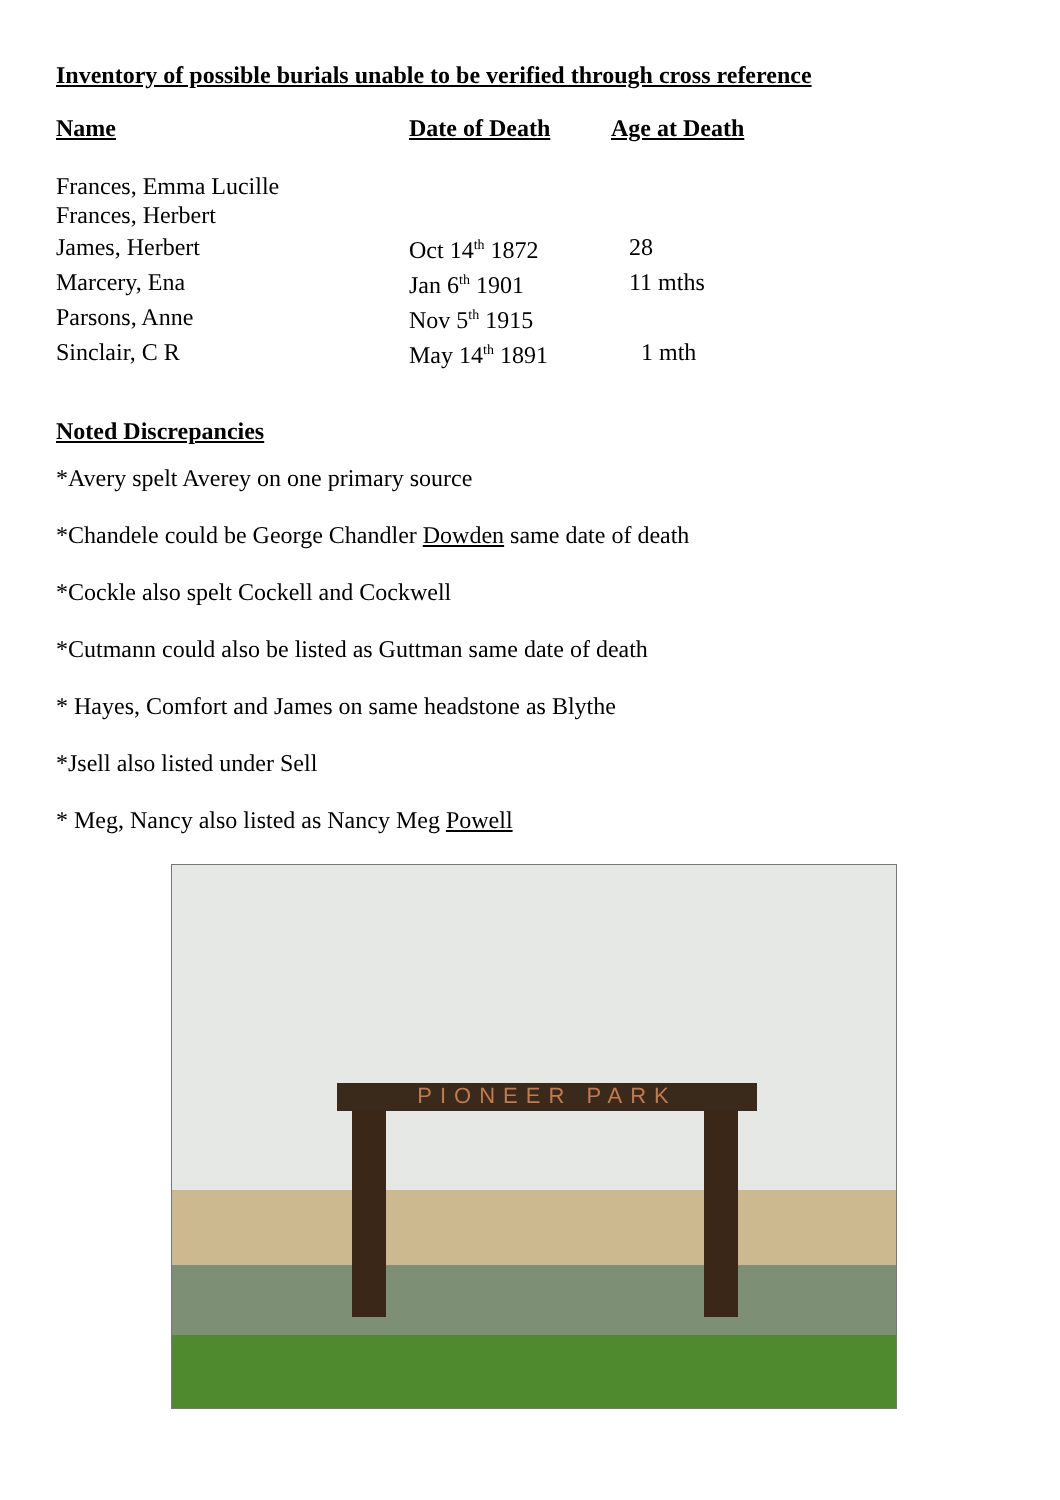Inventory of possible burials unable to be verified through cross reference
| Name | Date of Death | Age at Death |
| --- | --- | --- |
| Frances, Emma Lucille | | |
| Frances, Herbert | | |
| James, Herbert | Oct 14<sup>th</sup> 1872 | 28 |
| Marcery, Ena | Jan 6<sup>th</sup> 1901 | 11 mths |
| Parsons, Anne | Nov 5<sup>th</sup> 1915 | |
| Sinclair, C R | May 14<sup>th</sup> 1891 | 1 mth |
Noted Discrepancies
*Avery spelt Averey on one primary source
*Chandele could be George Chandler Dowden same date of death
*Cockle also spelt Cockell and Cockwell
*Cutmann could also be listed as Guttman same date of death
* Hayes, Comfort and James on same headstone as Blythe
*Jsell also listed under Sell
* Meg, Nancy also listed as Nancy Meg Powell
PIONEER PARK